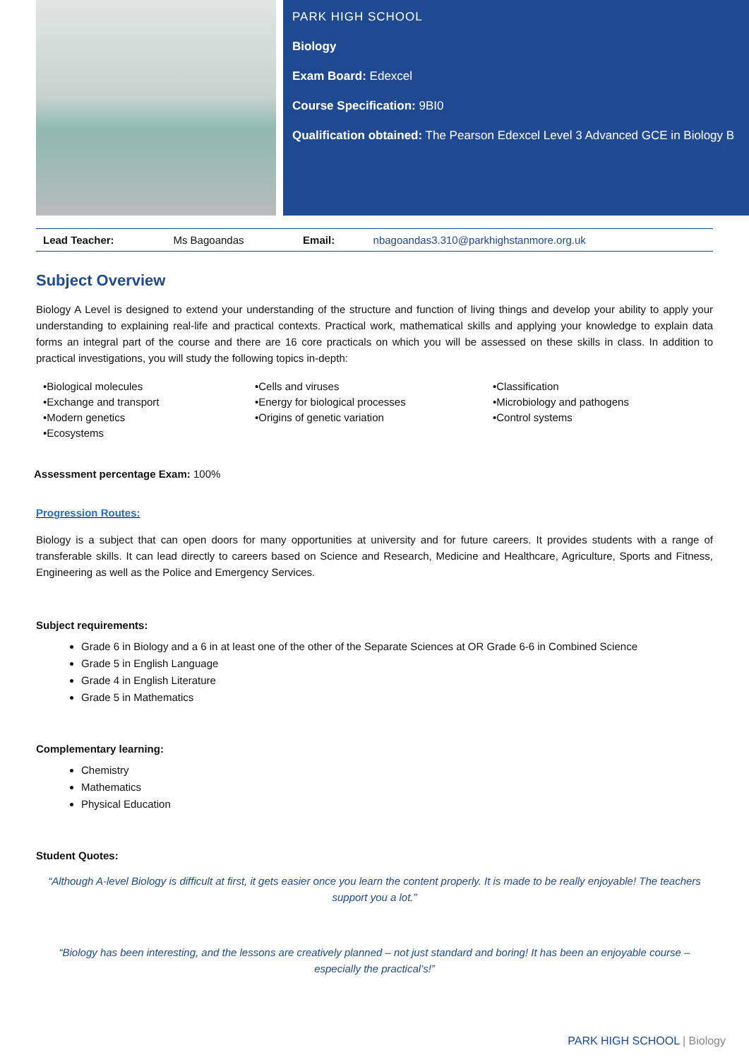PARK HIGH SCHOOL
Biology
Exam Board: Edexcel
Course Specification: 9BI0
Qualification obtained: The Pearson Edexcel Level 3 Advanced GCE in Biology B
| Lead Teacher: | Ms Bagoandas | Email: | nbagoandas3.310@parkhighstanmore.org.uk |
Subject Overview
Biology A Level is designed to extend your understanding of the structure and function of living things and develop your ability to apply your understanding to explaining real-life and practical contexts. Practical work, mathematical skills and applying your knowledge to explain data forms an integral part of the course and there are 16 core practicals on which you will be assessed on these skills in class. In addition to practical investigations, you will study the following topics in-depth:
•Biological molecules
•Exchange and transport
•Modern genetics
•Ecosystems
•Cells and viruses
•Energy for biological processes
•Origins of genetic variation
•Classification
•Microbiology and pathogens
•Control systems
Assessment percentage Exam: 100%
Progression Routes:
Biology is a subject that can open doors for many opportunities at university and for future careers. It provides students with a range of transferable skills. It can lead directly to careers based on Science and Research, Medicine and Healthcare, Agriculture, Sports and Fitness, Engineering as well as the Police and Emergency Services.
Subject requirements:
Grade 6 in Biology and a 6 in at least one of the other of the Separate Sciences at OR Grade 6-6 in Combined Science
Grade 5 in English Language
Grade 4 in English Literature
Grade 5 in Mathematics
Complementary learning:
Chemistry
Mathematics
Physical Education
Student Quotes:
“Although A-level Biology is difficult at first, it gets easier once you learn the content properly. It is made to be really enjoyable! The teachers support you a lot.”
“Biology has been interesting, and the lessons are creatively planned – not just standard and boring! It has been an enjoyable course – especially the practical’s!”
PARK HIGH SCHOOL | Biology